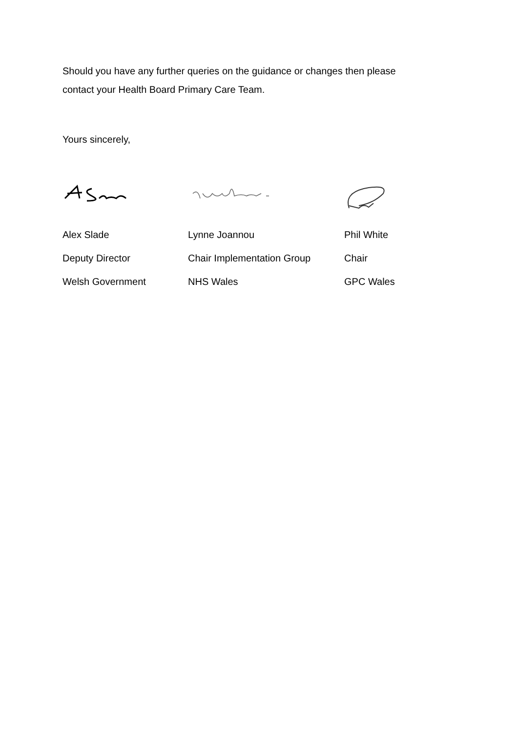Should you have any further queries on the guidance or changes then please
contact your Health Board Primary Care Team.
Yours sincerely,
| Alex Slade | Lynne Joannou | Phil White |
| Deputy Director | Chair Implementation Group | Chair |
| Welsh Government | NHS Wales | GPC Wales |